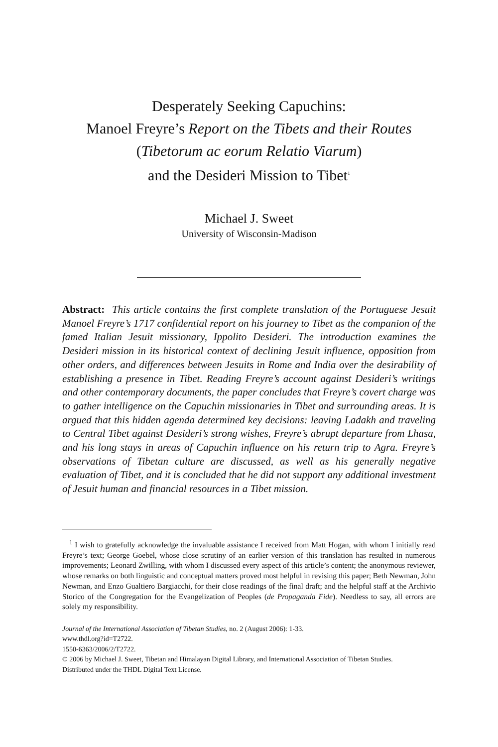Desperately Seeking Capuchins:
Manoel Freyre’s Report on the Tibets and their Routes
(Tibetorum ac eorum Relatio Viarum)
and the Desideri Mission to Tibet<sup>1</sup>
Michael J. Sweet
University of Wisconsin-Madison
Abstract: This article contains the first complete translation of the Portuguese Jesuit Manoel Freyre’s 1717 confidential report on his journey to Tibet as the companion of the famed Italian Jesuit missionary, Ippolito Desideri. The introduction examines the Desideri mission in its historical context of declining Jesuit influence, opposition from other orders, and differences between Jesuits in Rome and India over the desirability of establishing a presence in Tibet. Reading Freyre’s account against Desideri’s writings and other contemporary documents, the paper concludes that Freyre’s covert charge was to gather intelligence on the Capuchin missionaries in Tibet and surrounding areas. It is argued that this hidden agenda determined key decisions: leaving Ladakh and traveling to Central Tibet against Desideri’s strong wishes, Freyre’s abrupt departure from Lhasa, and his long stays in areas of Capuchin influence on his return trip to Agra. Freyre’s observations of Tibetan culture are discussed, as well as his generally negative evaluation of Tibet, and it is concluded that he did not support any additional investment of Jesuit human and financial resources in a Tibet mission.
<sup>1</sup> I wish to gratefully acknowledge the invaluable assistance I received from Matt Hogan, with whom I initially read Freyre’s text; George Goebel, whose close scrutiny of an earlier version of this translation has resulted in numerous improvements; Leonard Zwilling, with whom I discussed every aspect of this article’s content; the anonymous reviewer, whose remarks on both linguistic and conceptual matters proved most helpful in revising this paper; Beth Newman, John Newman, and Enzo Gualtiero Bargiacchi, for their close readings of the final draft; and the helpful staff at the Archivio Storico of the Congregation for the Evangelization of Peoples (de Propaganda Fide). Needless to say, all errors are solely my responsibility.
Journal of the International Association of Tibetan Studies, no. 2 (August 2006): 1-33.
www.thdl.org?id=T2722.
1550-6363/2006/2/T2722.
© 2006 by Michael J. Sweet, Tibetan and Himalayan Digital Library, and International Association of Tibetan Studies.
Distributed under the THDL Digital Text License.